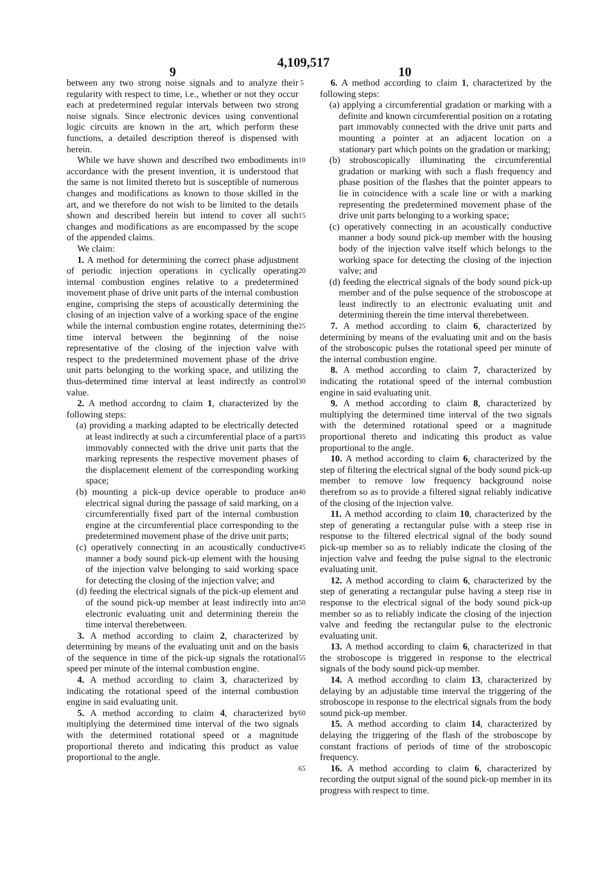4,109,517
9 10
between any two strong noise signals and to analyze their regularity with respect to time, i.e., whether or not they occur each at predetermined regular intervals between two strong noise signals. Since electronic devices using conventional logic circuits are known in the art, which perform these functions, a detailed description thereof is dispensed with herein.
While we have shown and described two embodiments in accordance with the present invention, it is understood that the same is not limited thereto but is susceptible of numerous changes and modifications as known to those skilled in the art, and we therefore do not wish to be limited to the details shown and described herein but intend to cover all such changes and modifications as are encompassed by the scope of the appended claims.
We claim:
1. A method for determining the correct phase adjustment of periodic injection operations in cyclically operating internal combustion engines relative to a predetermined movement phase of drive unit parts of the internal combustion engine, comprising the steps of acoustically determining the closing of an injection valve of a working space of the engine while the internal combustion engine rotates, determining the time interval between the beginning of the noise representative of the closing of the injection valve with respect to the predetermined movement phase of the drive unit parts belonging to the working space, and utilizing the thus-determined time interval at least indirectly as control value.
2. A method accordng to claim 1, characterized by the following steps:
(a) providing a marking adapted to be electrically detected at least indirectly at such a circumferential place of a part immovably connected with the drive unit parts that the marking represents the respective movement phases of the displacement element of the corresponding working space;
(b) mounting a pick-up device operable to produce an electrical signal during the passage of said marking, on a circumferentially fixed part of the internal combustion engine at the circumferential place corresponding to the predetermined movement phase of the drive unit parts;
(c) operatively connecting in an acoustically conductive manner a body sound pick-up element with the housing of the injection valve belonging to said working space for detecting the closing of the injection valve; and
(d) feeding the electrical signals of the pick-up element and of the sound pick-up member at least indirectly into an electronic evaluating unit and determining therein the time interval therebetween.
3. A method according to claim 2, characterized by determining by means of the evaluating unit and on the basis of the sequence in time of the pick-up signals the rotational speed per minute of the internal combustion engine.
4. A method according to claim 3, characterized by indicating the rotational speed of the internal combustion engine in said evaluating unit.
5. A method according to claim 4, characterized by multiplying the determined time interval of the two signals with the determined rotational speed or a magnitude proportional thereto and indicating this product as value proportional to the angle.
5
10
15
20
25
30
35
40
45
50
55
60
65
6. A method according to claim 1, characterized by the following steps:
(a) applying a circumferential gradation or marking with a definite and known circumferential position on a rotating part immovably connected with the drive unit parts and mounting a pointer at an adjacent location on a stationary part which points on the gradation or marking;
(b) stroboscopically illuminating the circumferential gradation or marking with such a flash frequency and phase position of the flashes that the pointer appears to lie in coincidence with a scale line or with a marking representing the predetermined movement phase of the drive unit parts belonging to a working space;
(c) operatively connecting in an acoustically conductive manner a body sound pick-up member with the housing body of the injection valve itself which belongs to the working space for detecting the closing of the injection valve; and
(d) feeding the electrical signals of the body sound pick-up member and of the pulse sequence of the stroboscope at least indirectly to an electronic evaluating unit and determining therein the time interval therebetween.
7. A method according to claim 6, characterized by determining by means of the evaluating unit and on the basis of the stroboscopic pulses the rotational speed per minute of the internal combustion engine.
8. A method according to claim 7, characterized by indicating the rotational speed of the internal combustion engine in said evaluating unit.
9. A method according to claim 8, characterized by multiplying the determined time interval of the two signals with the determined rotational speed or a magnitude proportional thereto and indicating this product as value proportional to the angle.
10. A method according to claim 6, characterized by the step of filtering the electrical signal of the body sound pick-up member to remove low frequency background noise therefrom so as to provide a filtered signal reliably indicative of the closing of the injection valve.
11. A method according to claim 10, characterized by the step of generating a rectangular pulse with a steep rise in response to the filtered electrical signal of the body sound pick-up member so as to reliably indicate the closing of the injection valve and feedng the pulse signal to the electronic evaluating unit.
12. A method according to claim 6, characterized by the step of generating a rectangular pulse having a steep rise in response to the electrical signal of the body sound pick-up member so as to reliably indicate the closing of the injection valve and feeding the rectangular pulse to the electronic evaluating unit.
13. A method according to claim 6, characterized in that the stroboscope is triggered in response to the electrical signals of the body sound pick-up member.
14. A method according to claim 13, characterized by delaying by an adjustable time interval the triggering of the stroboscope in response to the electrical signals from the body sound pick-up member.
15. A method according to claim 14, characterized by delaying the triggering of the flash of the stroboscope by constant fractions of periods of time of the stroboscopic frequency.
16. A method according to claim 6, characterized by recording the output signal of the sound pick-up member in its progress with respect to time.